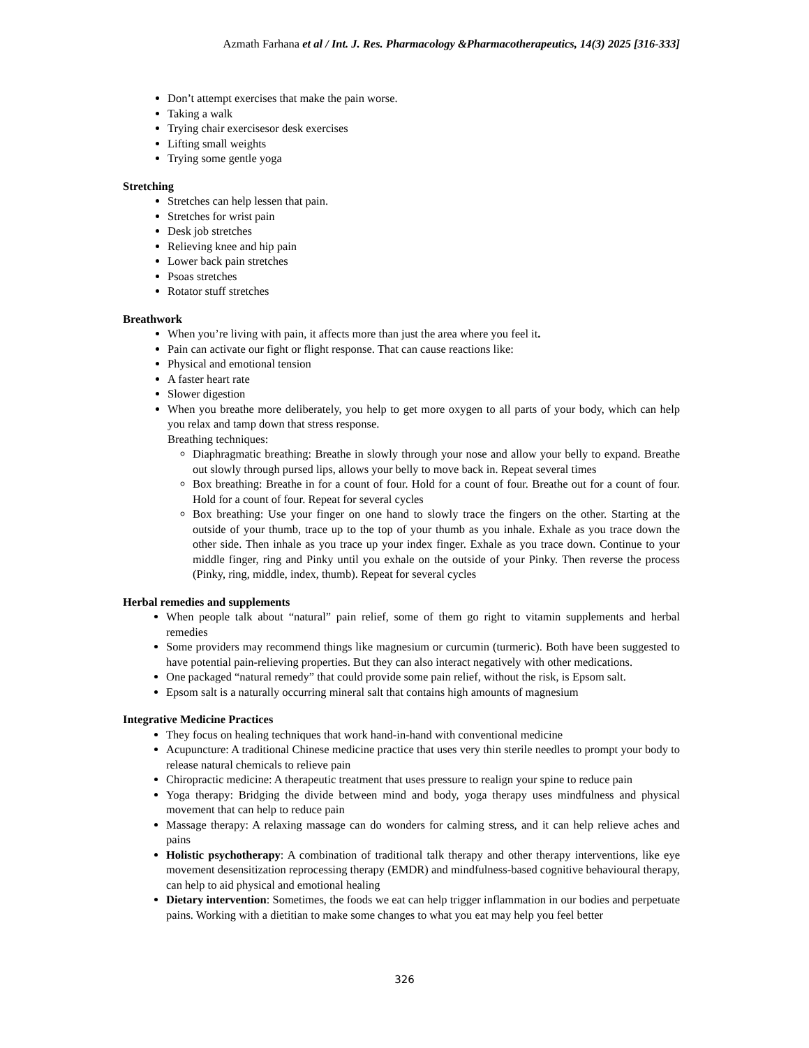Azmath Farhana et al / Int. J. Res. Pharmacology &Pharmacotherapeutics, 14(3) 2025 [316-333]
Don’t attempt exercises that make the pain worse.
Taking a walk
Trying chair exercisesor desk exercises
Lifting small weights
Trying some gentle yoga
Stretching
Stretches can help lessen that pain.
Stretches for wrist pain
Desk job stretches
Relieving knee and hip pain
Lower back pain stretches
Psoas stretches
Rotator stuff stretches
Breathwork
When you’re living with pain, it affects more than just the area where you feel it.
Pain can activate our fight or flight response. That can cause reactions like:
Physical and emotional tension
A faster heart rate
Slower digestion
When you breathe more deliberately, you help to get more oxygen to all parts of your body, which can help you relax and tamp down that stress response.
Breathing techniques:
Diaphragmatic breathing: Breathe in slowly through your nose and allow your belly to expand. Breathe out slowly through pursed lips, allows your belly to move back in. Repeat several times
Box breathing: Breathe in for a count of four. Hold for a count of four. Breathe out for a count of four. Hold for a count of four. Repeat for several cycles
Box breathing: Use your finger on one hand to slowly trace the fingers on the other. Starting at the outside of your thumb, trace up to the top of your thumb as you inhale. Exhale as you trace down the other side. Then inhale as you trace up your index finger. Exhale as you trace down. Continue to your middle finger, ring and Pinky until you exhale on the outside of your Pinky. Then reverse the process (Pinky, ring, middle, index, thumb). Repeat for several cycles
Herbal remedies and supplements
When people talk about “natural” pain relief, some of them go right to vitamin supplements and herbal remedies
Some providers may recommend things like magnesium or curcumin (turmeric). Both have been suggested to have potential pain-relieving properties. But they can also interact negatively with other medications.
One packaged “natural remedy” that could provide some pain relief, without the risk, is Epsom salt.
Epsom salt is a naturally occurring mineral salt that contains high amounts of magnesium
Integrative Medicine Practices
They focus on healing techniques that work hand-in-hand with conventional medicine
Acupuncture: A traditional Chinese medicine practice that uses very thin sterile needles to prompt your body to release natural chemicals to relieve pain
Chiropractic medicine: A therapeutic treatment that uses pressure to realign your spine to reduce pain
Yoga therapy: Bridging the divide between mind and body, yoga therapy uses mindfulness and physical movement that can help to reduce pain
Massage therapy: A relaxing massage can do wonders for calming stress, and it can help relieve aches and pains
Holistic psychotherapy: A combination of traditional talk therapy and other therapy interventions, like eye movement desensitization reprocessing therapy (EMDR) and mindfulness-based cognitive behavioural therapy, can help to aid physical and emotional healing
Dietary intervention: Sometimes, the foods we eat can help trigger inflammation in our bodies and perpetuate pains. Working with a dietitian to make some changes to what you eat may help you feel better
326